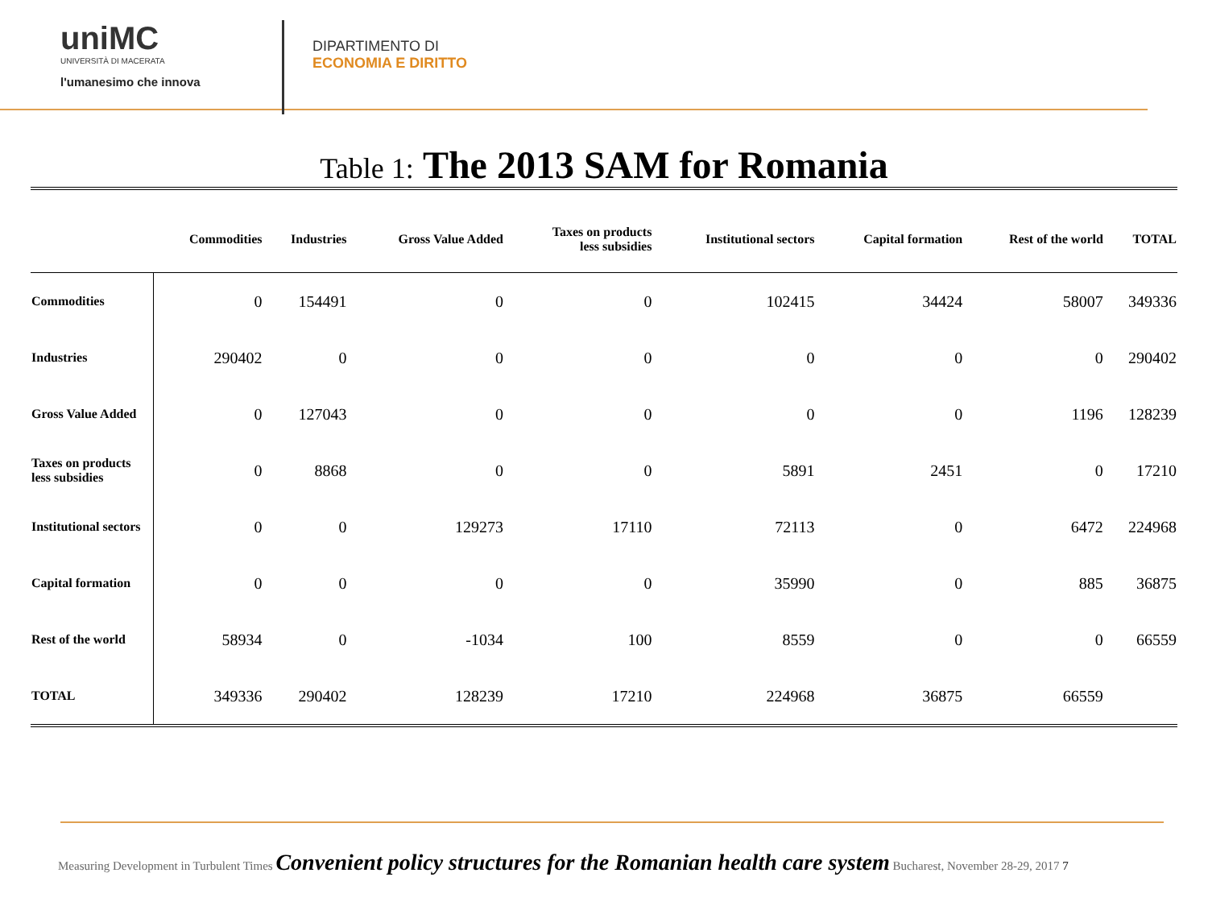uniMC
UNIVERSITÀ DI MACERATA
l'umanesimo che innova
DIPARTIMENTO DI
ECONOMIA E DIRITTO
Table 1: The 2013 SAM for Romania
| | Commodities | Industries | Gross Value Added | Taxes on products less subsidies | Institutional sectors | Capital formation | Rest of the world | TOTAL |
| --- | --- | --- | --- | --- | --- | --- | --- | --- |
| Commodities | 0 | 154491 | 0 | 0 | 102415 | 34424 | 58007 | 349336 |
| Industries | 290402 | 0 | 0 | 0 | 0 | 0 | 0 | 290402 |
| Gross Value Added | 0 | 127043 | 0 | 0 | 0 | 0 | 1196 | 128239 |
| Taxes on products less subsidies | 0 | 8868 | 0 | 0 | 5891 | 2451 | 0 | 17210 |
| Institutional sectors | 0 | 0 | 129273 | 17110 | 72113 | 0 | 6472 | 224968 |
| Capital formation | 0 | 0 | 0 | 0 | 35990 | 0 | 885 | 36875 |
| Rest of the world | 58934 | 0 | -1034 | 100 | 8559 | 0 | 0 | 66559 |
| TOTAL | 349336 | 290402 | 128239 | 17210 | 224968 | 36875 | 66559 | |
Measuring Development in Turbulent Times Convenient policy structures for the Romanian health care system Bucharest, November 28-29, 2017 7